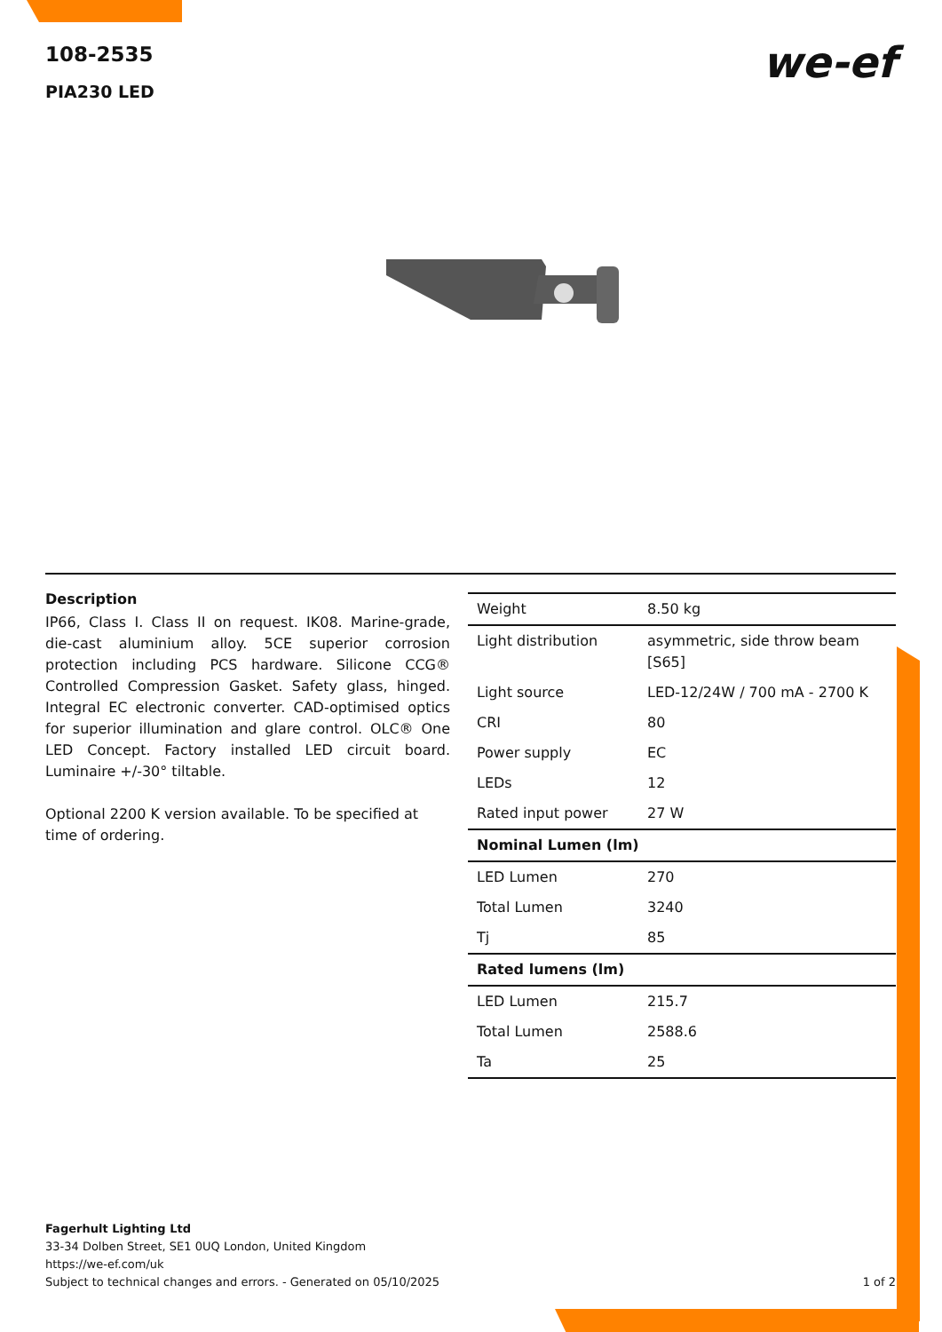108-2535
PIA230 LED
we-ef
Description
IP66, Class I. Class II on request. IK08. Marine-grade, die-cast aluminium alloy. 5CE superior corrosion protection including PCS hardware. Silicone CCG® Controlled Compression Gasket. Safety glass, hinged. Integral EC electronic converter. CAD-optimised optics for superior illumination and glare control. OLC® One LED Concept. Factory installed LED circuit board. Luminaire +/-30° tiltable.
Optional 2200 K version available. To be specified at time of ordering.
| Weight | 8.50 kg |
| Light distribution | asymmetric, side throw beam [S65] |
| Light source | LED-12/24W / 700 mA - 2700 K |
| CRI | 80 |
| Power supply | EC |
| LEDs | 12 |
| Rated input power | 27 W |
| Nominal Lumen (lm) | |
| LED Lumen | 270 |
| Total Lumen | 3240 |
| Tj | 85 |
| Rated lumens (lm) | |
| LED Lumen | 215.7 |
| Total Lumen | 2588.6 |
| Ta | 25 |
Fagerhult Lighting Ltd
33-34 Dolben Street, SE1 0UQ London, United Kingdom
https://we-ef.com/uk
Subject to technical changes and errors. - Generated on 05/10/2025
1 of 2